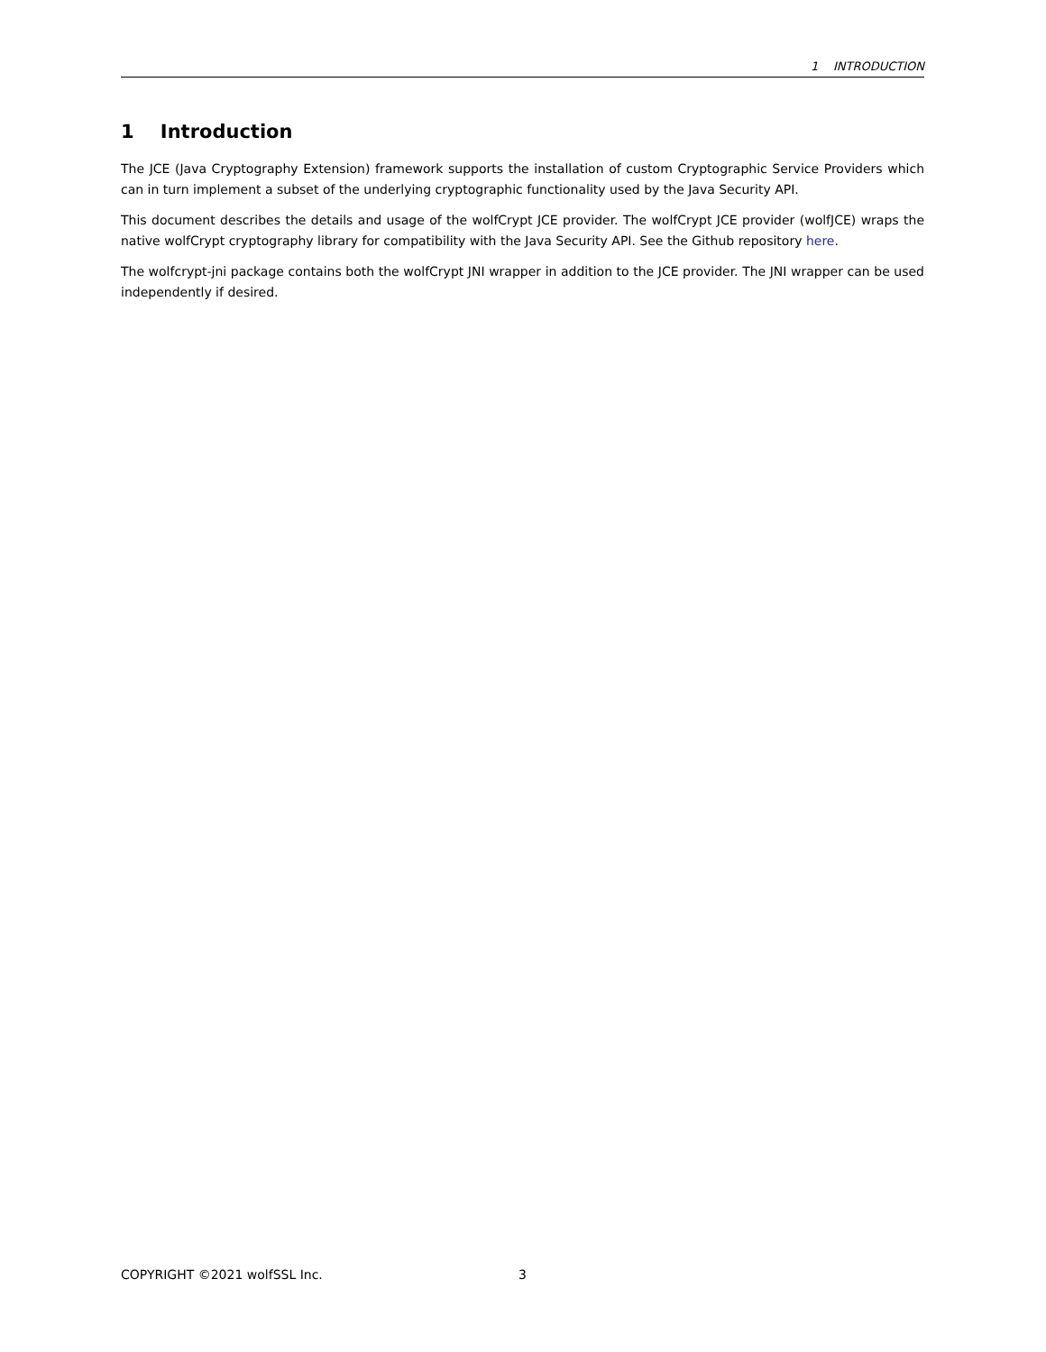1 INTRODUCTION
1 Introduction
The JCE (Java Cryptography Extension) framework supports the installation of custom Cryptographic Service Providers which can in turn implement a subset of the underlying cryptographic functionality used by the Java Security API.
This document describes the details and usage of the wolfCrypt JCE provider. The wolfCrypt JCE provider (wolfJCE) wraps the native wolfCrypt cryptography library for compatibility with the Java Security API. See the Github repository here.
The wolfcrypt-jni package contains both the wolfCrypt JNI wrapper in addition to the JCE provider. The JNI wrapper can be used independently if desired.
COPYRIGHT ©2021 wolfSSL Inc. 3